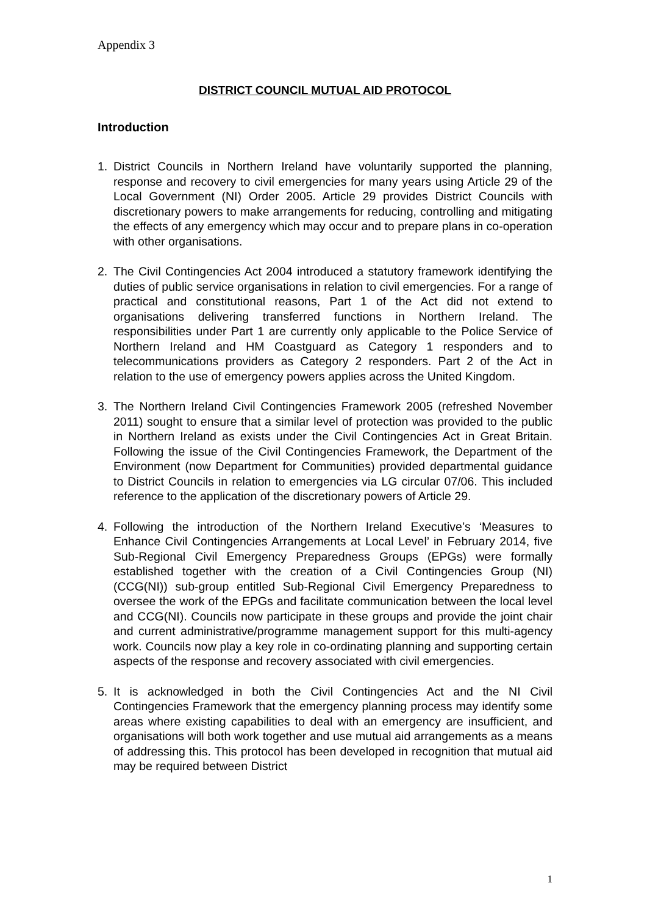Appendix 3
DISTRICT COUNCIL MUTUAL AID PROTOCOL
Introduction
1. District Councils in Northern Ireland have voluntarily supported the planning, response and recovery to civil emergencies for many years using Article 29 of the Local Government (NI) Order 2005. Article 29 provides District Councils with discretionary powers to make arrangements for reducing, controlling and mitigating the effects of any emergency which may occur and to prepare plans in co-operation with other organisations.
2. The Civil Contingencies Act 2004 introduced a statutory framework identifying the duties of public service organisations in relation to civil emergencies. For a range of practical and constitutional reasons, Part 1 of the Act did not extend to organisations delivering transferred functions in Northern Ireland. The responsibilities under Part 1 are currently only applicable to the Police Service of Northern Ireland and HM Coastguard as Category 1 responders and to telecommunications providers as Category 2 responders. Part 2 of the Act in relation to the use of emergency powers applies across the United Kingdom.
3. The Northern Ireland Civil Contingencies Framework 2005 (refreshed November 2011) sought to ensure that a similar level of protection was provided to the public in Northern Ireland as exists under the Civil Contingencies Act in Great Britain. Following the issue of the Civil Contingencies Framework, the Department of the Environment (now Department for Communities) provided departmental guidance to District Councils in relation to emergencies via LG circular 07/06. This included reference to the application of the discretionary powers of Article 29.
4. Following the introduction of the Northern Ireland Executive’s ‘Measures to Enhance Civil Contingencies Arrangements at Local Level’ in February 2014, five Sub-Regional Civil Emergency Preparedness Groups (EPGs) were formally established together with the creation of a Civil Contingencies Group (NI) (CCG(NI)) sub-group entitled Sub-Regional Civil Emergency Preparedness to oversee the work of the EPGs and facilitate communication between the local level and CCG(NI). Councils now participate in these groups and provide the joint chair and current administrative/programme management support for this multi-agency work. Councils now play a key role in co-ordinating planning and supporting certain aspects of the response and recovery associated with civil emergencies.
5. It is acknowledged in both the Civil Contingencies Act and the NI Civil Contingencies Framework that the emergency planning process may identify some areas where existing capabilities to deal with an emergency are insufficient, and organisations will both work together and use mutual aid arrangements as a means of addressing this. This protocol has been developed in recognition that mutual aid may be required between District
1